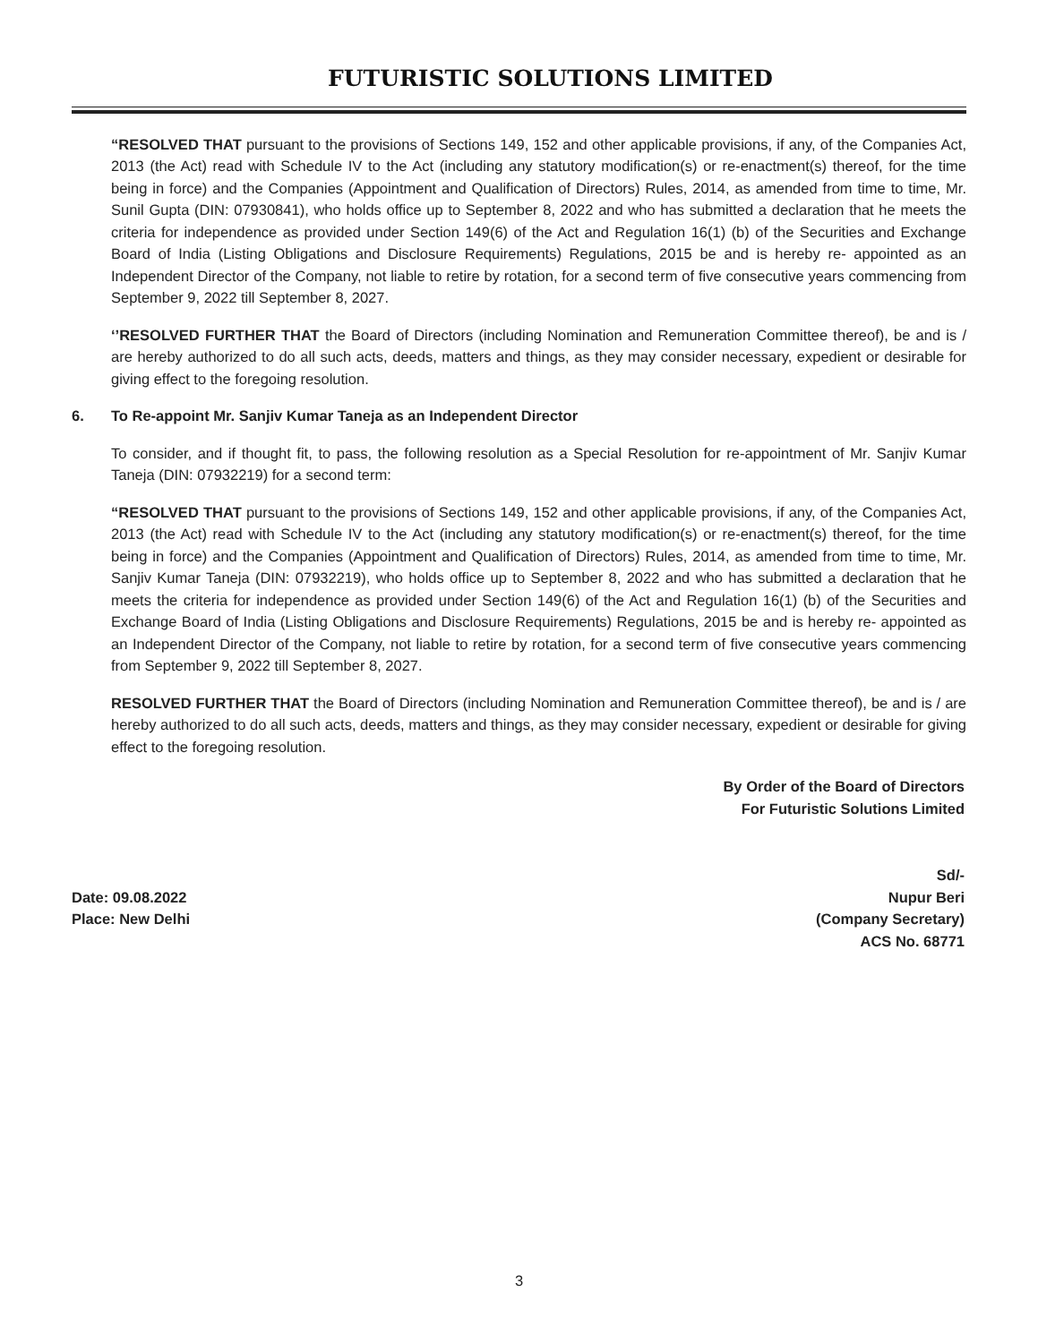FUTURISTIC SOLUTIONS LIMITED
“RESOLVED THAT pursuant to the provisions of Sections 149, 152 and other applicable provisions, if any, of the Companies Act, 2013 (the Act) read with Schedule IV to the Act (including any statutory modification(s) or re-enactment(s) thereof, for the time being in force) and the Companies (Appointment and Qualification of Directors) Rules, 2014, as amended from time to time, Mr. Sunil Gupta (DIN: 07930841), who holds office up to September 8, 2022 and who has submitted a declaration that he meets the criteria for independence as provided under Section 149(6) of the Act and Regulation 16(1) (b) of the Securities and Exchange Board of India (Listing Obligations and Disclosure Requirements) Regulations, 2015 be and is hereby re- appointed as an Independent Director of the Company, not liable to retire by rotation, for a second term of five consecutive years commencing from September 9, 2022 till September 8, 2027.
‘’RESOLVED FURTHER THAT the Board of Directors (including Nomination and Remuneration Committee thereof), be and is / are hereby authorized to do all such acts, deeds, matters and things, as they may consider necessary, expedient or desirable for giving effect to the foregoing resolution.
6. To Re-appoint Mr. Sanjiv Kumar Taneja as an Independent Director
To consider, and if thought fit, to pass, the following resolution as a Special Resolution for re-appointment of Mr. Sanjiv Kumar Taneja (DIN: 07932219) for a second term:
“RESOLVED THAT pursuant to the provisions of Sections 149, 152 and other applicable provisions, if any, of the Companies Act, 2013 (the Act) read with Schedule IV to the Act (including any statutory modification(s) or re-enactment(s) thereof, for the time being in force) and the Companies (Appointment and Qualification of Directors) Rules, 2014, as amended from time to time, Mr. Sanjiv Kumar Taneja (DIN: 07932219), who holds office up to September 8, 2022 and who has submitted a declaration that he meets the criteria for independence as provided under Section 149(6) of the Act and Regulation 16(1) (b) of the Securities and Exchange Board of India (Listing Obligations and Disclosure Requirements) Regulations, 2015 be and is hereby re- appointed as an Independent Director of the Company, not liable to retire by rotation, for a second term of five consecutive years commencing from September 9, 2022 till September 8, 2027.
RESOLVED FURTHER THAT the Board of Directors (including Nomination and Remuneration Committee thereof), be and is / are hereby authorized to do all such acts, deeds, matters and things, as they may consider necessary, expedient or desirable for giving effect to the foregoing resolution.
By Order of the Board of Directors
For Futuristic Solutions Limited
Sd/-
Date: 09.08.2022
Place: New Delhi
Nupur Beri
(Company Secretary)
ACS No. 68771
3